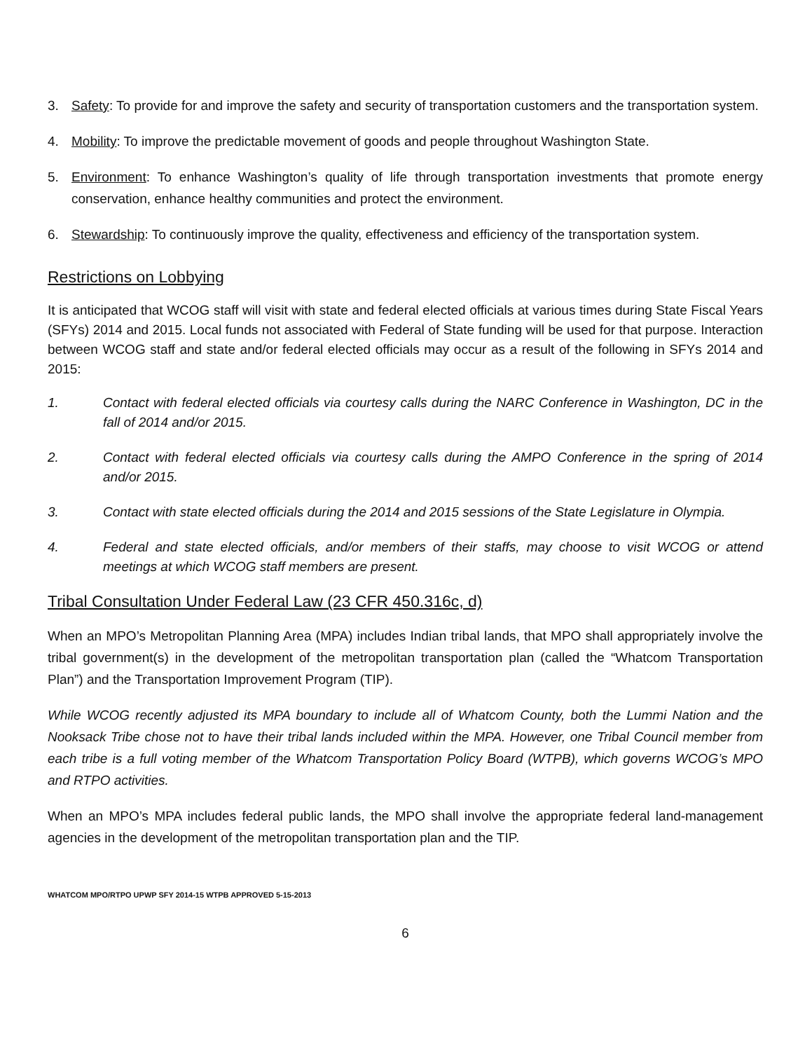3. Safety: To provide for and improve the safety and security of transportation customers and the transportation system.
4. Mobility: To improve the predictable movement of goods and people throughout Washington State.
5. Environment: To enhance Washington’s quality of life through transportation investments that promote energy conservation, enhance healthy communities and protect the environment.
6. Stewardship: To continuously improve the quality, effectiveness and efficiency of the transportation system.
Restrictions on Lobbying
It is anticipated that WCOG staff will visit with state and federal elected officials at various times during State Fiscal Years (SFYs) 2014 and 2015. Local funds not associated with Federal of State funding will be used for that purpose. Interaction between WCOG staff and state and/or federal elected officials may occur as a result of the following in SFYs 2014 and 2015:
1. Contact with federal elected officials via courtesy calls during the NARC Conference in Washington, DC in the fall of 2014 and/or 2015.
2. Contact with federal elected officials via courtesy calls during the AMPO Conference in the spring of 2014 and/or 2015.
3. Contact with state elected officials during the 2014 and 2015 sessions of the State Legislature in Olympia.
4. Federal and state elected officials, and/or members of their staffs, may choose to visit WCOG or attend meetings at which WCOG staff members are present.
Tribal Consultation Under Federal Law (23 CFR 450.316c, d)
When an MPO’s Metropolitan Planning Area (MPA) includes Indian tribal lands, that MPO shall appropriately involve the tribal government(s) in the development of the metropolitan transportation plan (called the “Whatcom Transportation Plan”) and the Transportation Improvement Program (TIP).
While WCOG recently adjusted its MPA boundary to include all of Whatcom County, both the Lummi Nation and the Nooksack Tribe chose not to have their tribal lands included within the MPA. However, one Tribal Council member from each tribe is a full voting member of the Whatcom Transportation Policy Board (WTPB), which governs WCOG’s MPO and RTPO activities.
When an MPO’s MPA includes federal public lands, the MPO shall involve the appropriate federal land-management agencies in the development of the metropolitan transportation plan and the TIP.
WHATCOM MPO/RTPO UPWP SFY 2014-15 WTPB APPROVED 5-15-2013
6